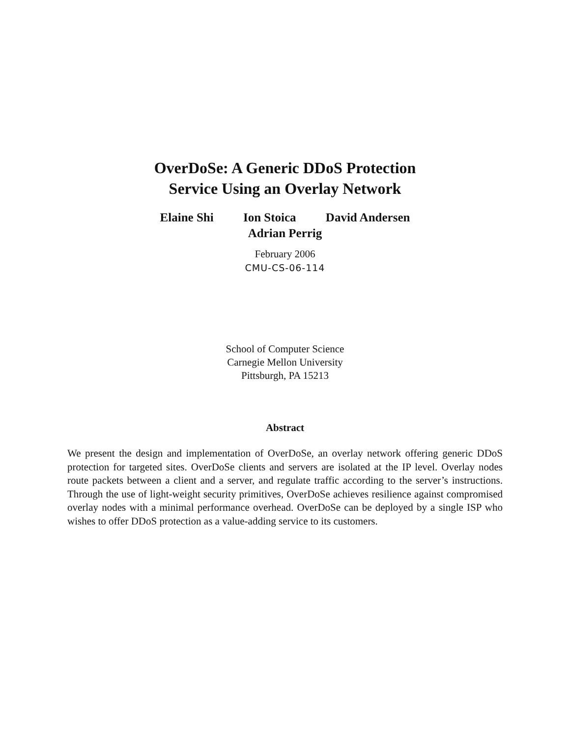OverDoSe: A Generic DDoS Protection
Service Using an Overlay Network
Elaine Shi Ion Stoica David Andersen
Adrian Perrig
February 2006
CMU-CS-06-114
School of Computer Science
Carnegie Mellon University
Pittsburgh, PA 15213
Abstract
We present the design and implementation of OverDoSe, an overlay network offering generic DDoS protection for targeted sites. OverDoSe clients and servers are isolated at the IP level. Overlay nodes route packets between a client and a server, and regulate traffic according to the server’s instructions. Through the use of light-weight security primitives, OverDoSe achieves resilience against compromised overlay nodes with a minimal performance overhead. OverDoSe can be deployed by a single ISP who wishes to offer DDoS protection as a value-adding service to its customers.